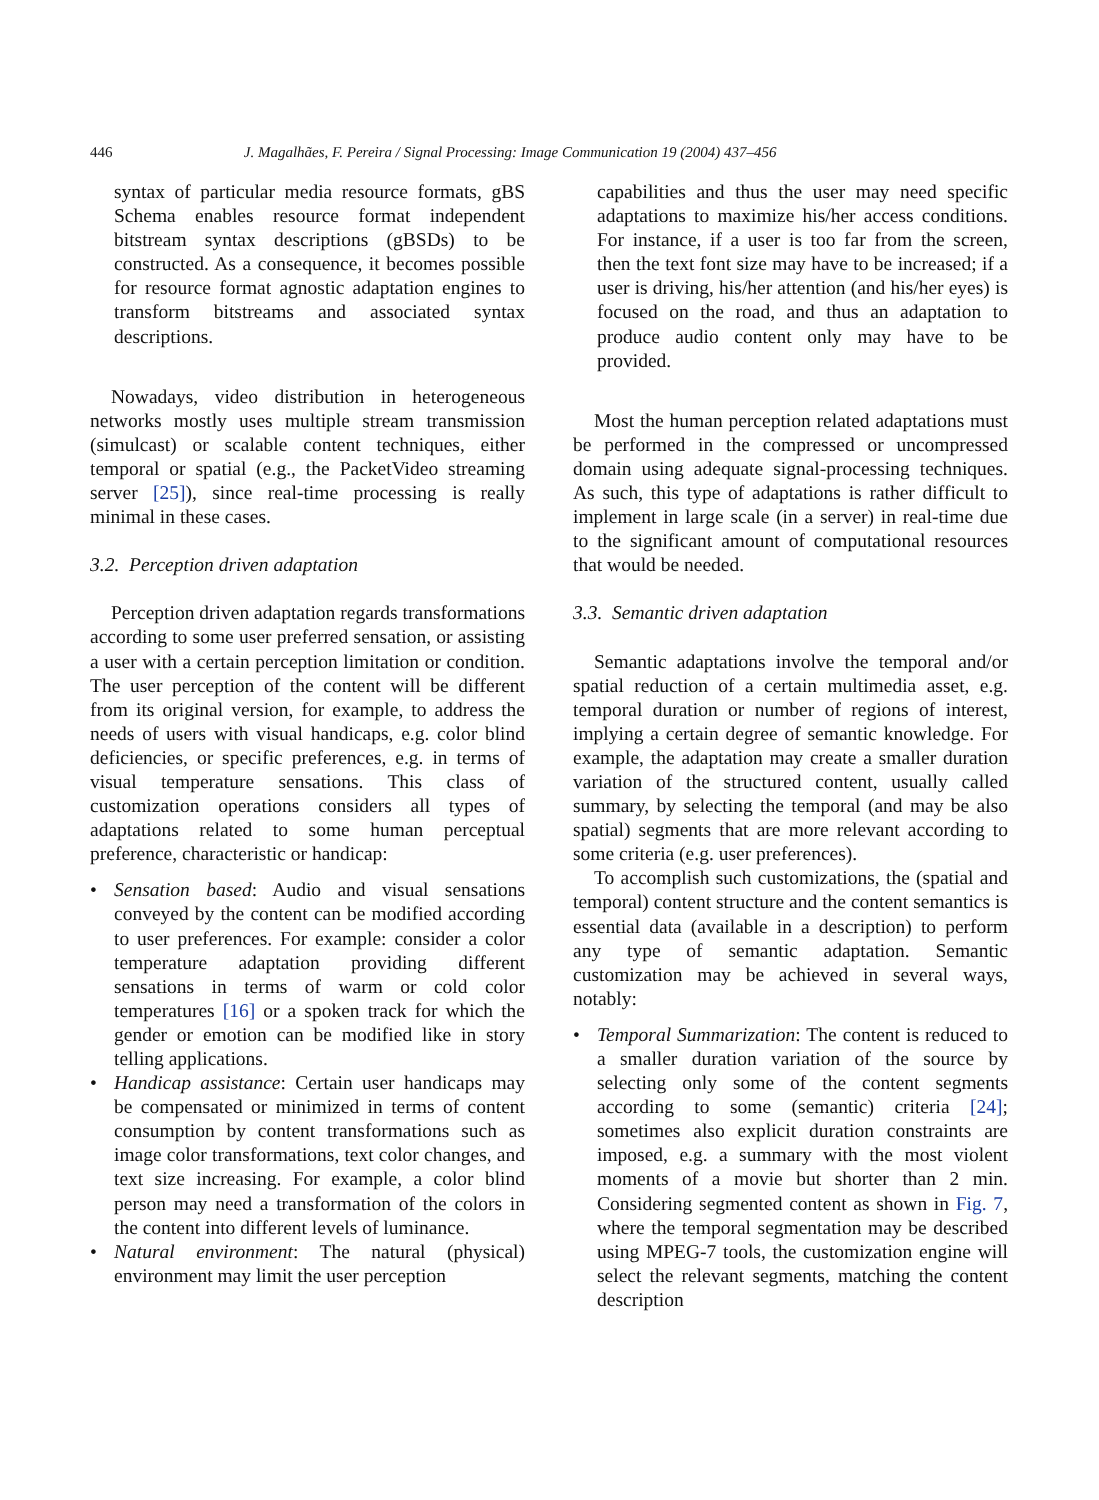446 J. Magalhães, F. Pereira / Signal Processing: Image Communication 19 (2004) 437–456
syntax of particular media resource formats, gBS Schema enables resource format independent bitstream syntax descriptions (gBSDs) to be constructed. As a consequence, it becomes possible for resource format agnostic adaptation engines to transform bitstreams and associated syntax descriptions.
Nowadays, video distribution in heterogeneous networks mostly uses multiple stream transmission (simulcast) or scalable content techniques, either temporal or spatial (e.g., the PacketVideo streaming server [25]), since real-time processing is really minimal in these cases.
3.2. Perception driven adaptation
Perception driven adaptation regards transformations according to some user preferred sensation, or assisting a user with a certain perception limitation or condition. The user perception of the content will be different from its original version, for example, to address the needs of users with visual handicaps, e.g. color blind deficiencies, or specific preferences, e.g. in terms of visual temperature sensations. This class of customization operations considers all types of adaptations related to some human perceptual preference, characteristic or handicap:
• Sensation based: Audio and visual sensations conveyed by the content can be modified according to user preferences. For example: consider a color temperature adaptation providing different sensations in terms of warm or cold color temperatures [16] or a spoken track for which the gender or emotion can be modified like in story telling applications.
• Handicap assistance: Certain user handicaps may be compensated or minimized in terms of content consumption by content transformations such as image color transformations, text color changes, and text size increasing. For example, a color blind person may need a transformation of the colors in the content into different levels of luminance.
• Natural environment: The natural (physical) environment may limit the user perception
capabilities and thus the user may need specific adaptations to maximize his/her access conditions. For instance, if a user is too far from the screen, then the text font size may have to be increased; if a user is driving, his/her attention (and his/her eyes) is focused on the road, and thus an adaptation to produce audio content only may have to be provided.
Most the human perception related adaptations must be performed in the compressed or uncompressed domain using adequate signal-processing techniques. As such, this type of adaptations is rather difficult to implement in large scale (in a server) in real-time due to the significant amount of computational resources that would be needed.
3.3. Semantic driven adaptation
Semantic adaptations involve the temporal and/or spatial reduction of a certain multimedia asset, e.g. temporal duration or number of regions of interest, implying a certain degree of semantic knowledge. For example, the adaptation may create a smaller duration variation of the structured content, usually called summary, by selecting the temporal (and may be also spatial) segments that are more relevant according to some criteria (e.g. user preferences).
To accomplish such customizations, the (spatial and temporal) content structure and the content semantics is essential data (available in a description) to perform any type of semantic adaptation. Semantic customization may be achieved in several ways, notably:
• Temporal Summarization: The content is reduced to a smaller duration variation of the source by selecting only some of the content segments according to some (semantic) criteria [24]; sometimes also explicit duration constraints are imposed, e.g. a summary with the most violent moments of a movie but shorter than 2 min. Considering segmented content as shown in Fig. 7, where the temporal segmentation may be described using MPEG-7 tools, the customization engine will select the relevant segments, matching the content description